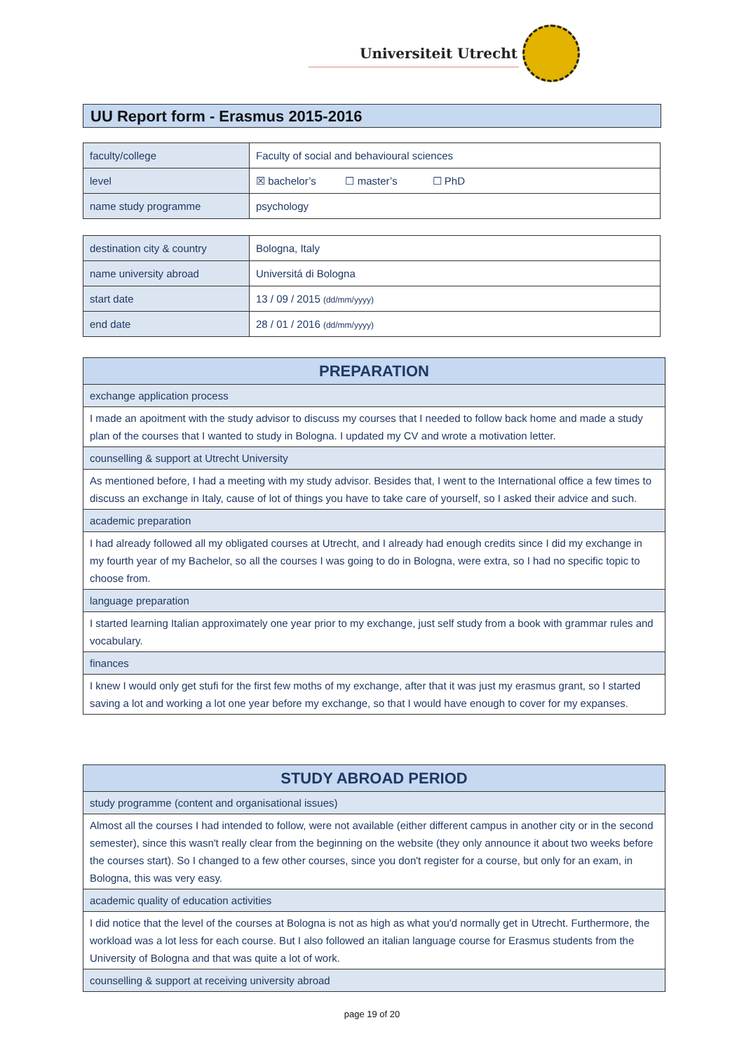Universiteit Utrecht
UU Report form - Erasmus 2015-2016
| faculty/college | Faculty of social and behavioural sciences |
| level | ☒ bachelor’s ☐ master’s ☐ PhD |
| name study programme | psychology |
| destination city & country | Bologna, Italy |
| name university abroad | Universitá di Bologna |
| start date | 13 / 09 / 2015 (dd/mm/yyyy) |
| end date | 28 / 01 / 2016 (dd/mm/yyyy) |
| PREPARATION |
| --- |
| exchange application process |
| I made an apoitment with the study advisor to discuss my courses that I needed to follow back home and made a study plan of the courses that I wanted to study in Bologna. I updated my CV and wrote a motivation letter. |
| counselling & support at Utrecht University |
| As mentioned before, I had a meeting with my study advisor. Besides that, I went to the International office a few times to discuss an exchange in Italy, cause of lot of things you have to take care of yourself, so I asked their advice and such. |
| academic preparation |
| I had already followed all my obligated courses at Utrecht, and I already had enough credits since I did my exchange in my fourth year of my Bachelor, so all the courses I was going to do in Bologna, were extra, so I had no specific topic to choose from. |
| language preparation |
| I started learning Italian approximately one year prior to my exchange, just self study from a book with grammar rules and vocabulary. |
| finances |
| I knew I would only get stufi for the first few moths of my exchange, after that it was just my erasmus grant, so I started saving a lot and working a lot one year before my exchange, so that I would have enough to cover for my expanses. |
| STUDY ABROAD PERIOD |
| --- |
| study programme (content and organisational issues) |
| Almost all the courses I had intended to follow, were not available (either different campus in another city or in the second semester), since this wasn't really clear from the beginning on the website (they only announce it about two weeks before the courses start). So I changed to a few other courses, since you don't register for a course, but only for an exam, in Bologna, this was very easy. |
| academic quality of education activities |
| I did notice that the level of the courses at Bologna is not as high as what you'd normally get in Utrecht. Furthermore, the workload was a lot less for each course. But I also followed an italian language course for Erasmus students from the University of Bologna and that was quite a lot of work. |
| counselling & support at receiving university abroad |
page 19 of 20